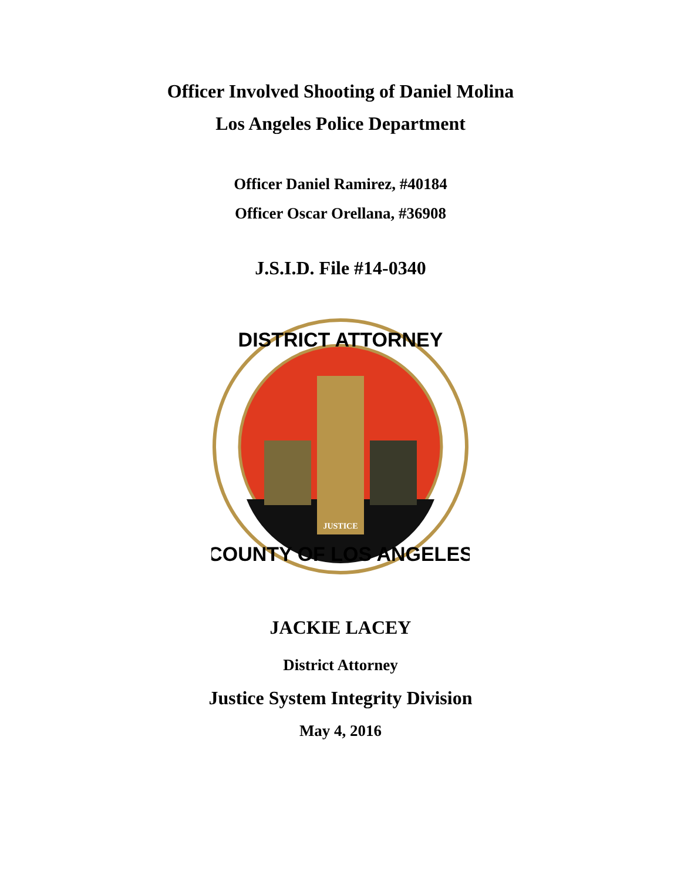Officer Involved Shooting of Daniel Molina
Los Angeles Police Department
Officer Daniel Ramirez, #40184
Officer Oscar Orellana, #36908
J.S.I.D. File #14-0340
JUSTICE
DISTRICT ATTORNEY
COUNTY OF LOS ANGELES
JACKIE LACEY
District Attorney
Justice System Integrity Division
May 4, 2016